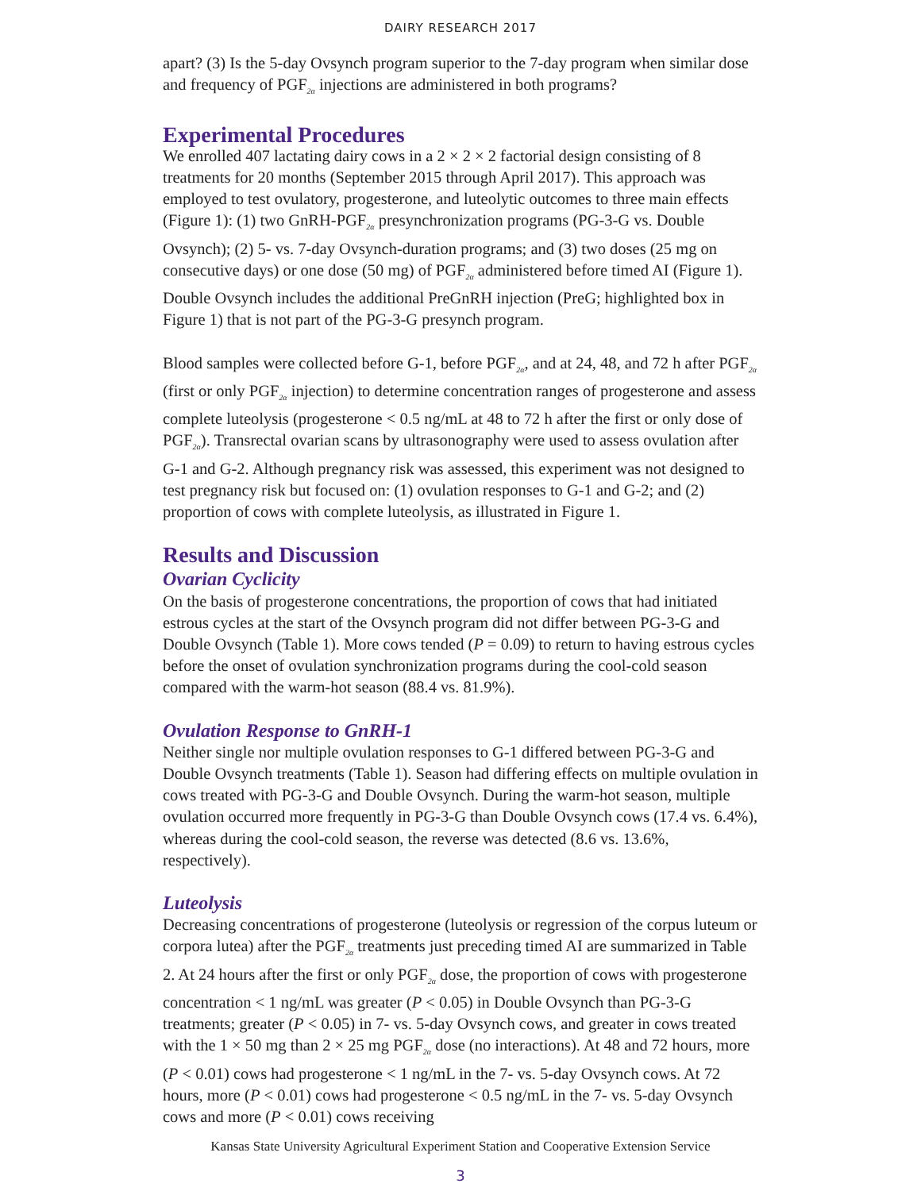DAIRY RESEARCH 2017
apart? (3) Is the 5-day Ovsynch program superior to the 7-day program when similar dose and frequency of PGF<sub>2α</sub> injections are administered in both programs?
Experimental Procedures
We enrolled 407 lactating dairy cows in a 2 × 2 × 2 factorial design consisting of 8 treatments for 20 months (September 2015 through April 2017). This approach was employed to test ovulatory, progesterone, and luteolytic outcomes to three main effects (Figure 1): (1) two GnRH-PGF<sub>2α</sub> presynchronization programs (PG-3-G vs. Double Ovsynch); (2) 5- vs. 7-day Ovsynch-duration programs; and (3) two doses (25 mg on consecutive days) or one dose (50 mg) of PGF<sub>2α</sub> administered before timed AI (Figure 1). Double Ovsynch includes the additional PreGnRH injection (PreG; highlighted box in Figure 1) that is not part of the PG-3-G presynch program.
Blood samples were collected before G-1, before PGF<sub>2α</sub>, and at 24, 48, and 72 h after PGF<sub>2α</sub> (first or only PGF<sub>2α</sub> injection) to determine concentration ranges of progesterone and assess complete luteolysis (progesterone < 0.5 ng/mL at 48 to 72 h after the first or only dose of PGF<sub>2α</sub>). Transrectal ovarian scans by ultrasonography were used to assess ovulation after G-1 and G-2. Although pregnancy risk was assessed, this experiment was not designed to test pregnancy risk but focused on: (1) ovulation responses to G-1 and G-2; and (2) proportion of cows with complete luteolysis, as illustrated in Figure 1.
Results and Discussion
Ovarian Cyclicity
On the basis of progesterone concentrations, the proportion of cows that had initiated estrous cycles at the start of the Ovsynch program did not differ between PG-3-G and Double Ovsynch (Table 1). More cows tended (P = 0.09) to return to having estrous cycles before the onset of ovulation synchronization programs during the cool-cold season compared with the warm-hot season (88.4 vs. 81.9%).
Ovulation Response to GnRH-1
Neither single nor multiple ovulation responses to G-1 differed between PG-3-G and Double Ovsynch treatments (Table 1). Season had differing effects on multiple ovulation in cows treated with PG-3-G and Double Ovsynch. During the warm-hot season, multiple ovulation occurred more frequently in PG-3-G than Double Ovsynch cows (17.4 vs. 6.4%), whereas during the cool-cold season, the reverse was detected (8.6 vs. 13.6%, respectively).
Luteolysis
Decreasing concentrations of progesterone (luteolysis or regression of the corpus luteum or corpora lutea) after the PGF<sub>2α</sub> treatments just preceding timed AI are summarized in Table 2. At 24 hours after the first or only PGF<sub>2α</sub> dose, the proportion of cows with progesterone concentration < 1 ng/mL was greater (P < 0.05) in Double Ovsynch than PG-3-G treatments; greater (P < 0.05) in 7- vs. 5-day Ovsynch cows, and greater in cows treated with the 1 × 50 mg than 2 × 25 mg PGF<sub>2α</sub> dose (no interactions). At 48 and 72 hours, more (P < 0.01) cows had progesterone < 1 ng/mL in the 7- vs. 5-day Ovsynch cows. At 72 hours, more (P < 0.01) cows had progesterone < 0.5 ng/mL in the 7- vs. 5-day Ovsynch cows and more (P < 0.01) cows receiving
Kansas State University Agricultural Experiment Station and Cooperative Extension Service
3